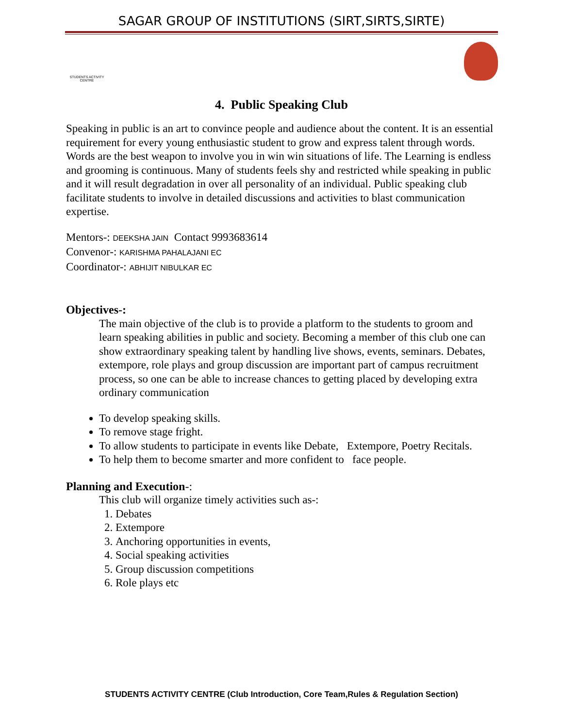SAGAR GROUP OF INSTITUTIONS (SIRT,SIRTS,SIRTE)
STUDENTS ACTIVITY CENTRE
4. Public Speaking Club
Speaking in public is an art to convince people and audience about the content. It is an essential requirement for every young enthusiastic student to grow and express talent through words. Words are the best weapon to involve you in win win situations of life. The Learning is endless and grooming is continuous. Many of students feels shy and restricted while speaking in public and it will result degradation in over all personality of an individual. Public speaking club facilitate students to involve in detailed discussions and activities to blast communication expertise.
Mentors-: DEEKSHA JAIN Contact 9993683614
Convenor-: KARISHMA PAHALAJANI EC
Coordinator-: ABHIJIT NIBULKAR EC
Objectives-:
The main objective of the club is to provide a platform to the students to groom and learn speaking abilities in public and society. Becoming a member of this club one can show extraordinary speaking talent by handling live shows, events, seminars. Debates, extempore, role plays and group discussion are important part of campus recruitment process, so one can be able to increase chances to getting placed by developing extra ordinary communication
To develop speaking skills.
To remove stage fright.
To allow students to participate in events like Debate, Extempore, Poetry Recitals.
To help them to become smarter and more confident to face people.
Planning and Execution-:
This club will organize timely activities such as-:
1. Debates
2. Extempore
3. Anchoring opportunities in events,
4. Social speaking activities
5. Group discussion competitions
6. Role plays etc
STUDENTS ACTIVITY CENTRE (Club Introduction, Core Team,Rules & Regulation Section)